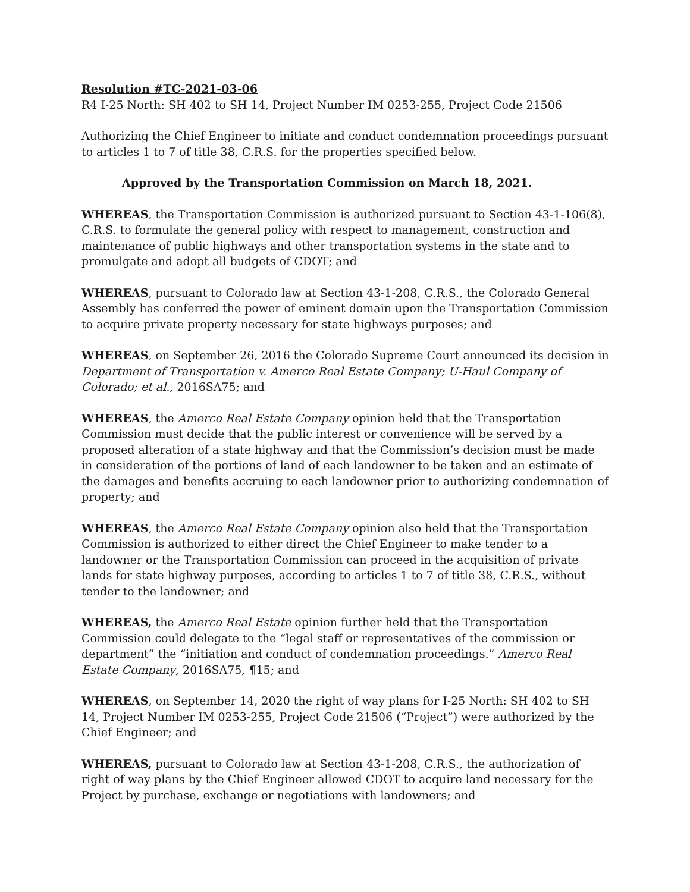Resolution #TC-2021-03-06
R4 I-25 North: SH 402 to SH 14, Project Number IM 0253-255, Project Code 21506
Authorizing the Chief Engineer to initiate and conduct condemnation proceedings pursuant to articles 1 to 7 of title 38, C.R.S. for the properties specified below.
Approved by the Transportation Commission on March 18, 2021.
WHEREAS, the Transportation Commission is authorized pursuant to Section 43-1-106(8), C.R.S. to formulate the general policy with respect to management, construction and maintenance of public highways and other transportation systems in the state and to promulgate and adopt all budgets of CDOT; and
WHEREAS, pursuant to Colorado law at Section 43-1-208, C.R.S., the Colorado General Assembly has conferred the power of eminent domain upon the Transportation Commission to acquire private property necessary for state highways purposes; and
WHEREAS, on September 26, 2016 the Colorado Supreme Court announced its decision in Department of Transportation v. Amerco Real Estate Company; U-Haul Company of Colorado; et al., 2016SA75; and
WHEREAS, the Amerco Real Estate Company opinion held that the Transportation Commission must decide that the public interest or convenience will be served by a proposed alteration of a state highway and that the Commission’s decision must be made in consideration of the portions of land of each landowner to be taken and an estimate of the damages and benefits accruing to each landowner prior to authorizing condemnation of property; and
WHEREAS, the Amerco Real Estate Company opinion also held that the Transportation Commission is authorized to either direct the Chief Engineer to make tender to a landowner or the Transportation Commission can proceed in the acquisition of private lands for state highway purposes, according to articles 1 to 7 of title 38, C.R.S., without tender to the landowner; and
WHEREAS, the Amerco Real Estate opinion further held that the Transportation Commission could delegate to the “legal staff or representatives of the commission or department” the “initiation and conduct of condemnation proceedings.” Amerco Real Estate Company, 2016SA75, ¶15; and
WHEREAS, on September 14, 2020 the right of way plans for I-25 North: SH 402 to SH 14, Project Number IM 0253-255, Project Code 21506 (“Project”) were authorized by the Chief Engineer; and
WHEREAS, pursuant to Colorado law at Section 43-1-208, C.R.S., the authorization of right of way plans by the Chief Engineer allowed CDOT to acquire land necessary for the Project by purchase, exchange or negotiations with landowners; and